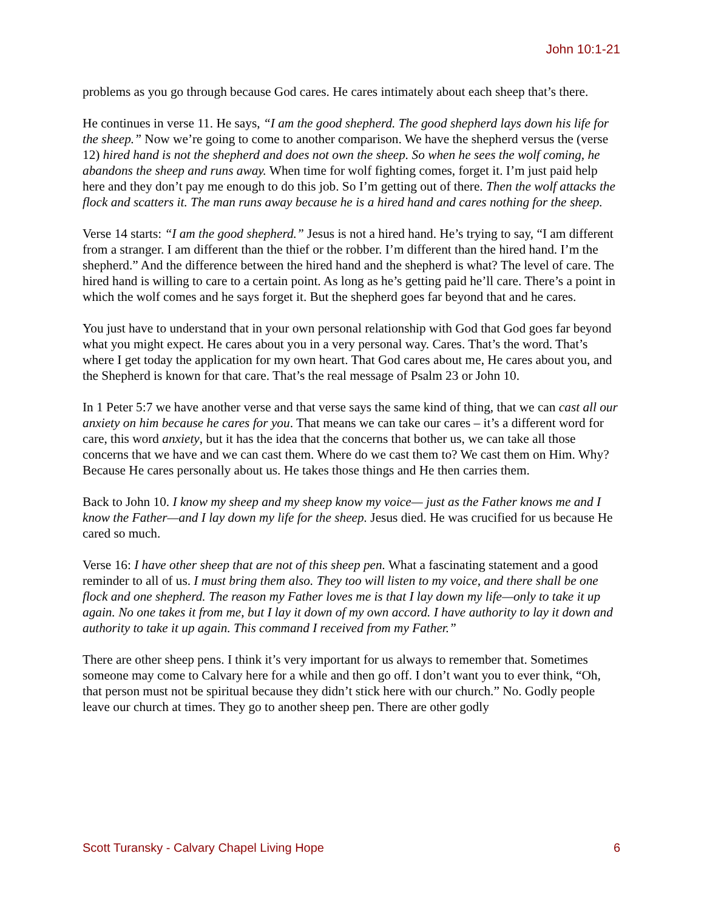John 10:1-21
problems as you go through because God cares. He cares intimately about each sheep that’s there.
He continues in verse 11. He says, “I am the good shepherd. The good shepherd lays down his life for the sheep.” Now we’re going to come to another comparison. We have the shepherd versus the (verse 12) hired hand is not the shepherd and does not own the sheep. So when he sees the wolf coming, he abandons the sheep and runs away. When time for wolf fighting comes, forget it. I’m just paid help here and they don’t pay me enough to do this job. So I’m getting out of there. Then the wolf attacks the flock and scatters it. The man runs away because he is a hired hand and cares nothing for the sheep.
Verse 14 starts: “I am the good shepherd.” Jesus is not a hired hand. He’s trying to say, “I am different from a stranger. I am different than the thief or the robber. I’m different than the hired hand. I’m the shepherd.” And the difference between the hired hand and the shepherd is what? The level of care. The hired hand is willing to care to a certain point. As long as he’s getting paid he’ll care. There’s a point in which the wolf comes and he says forget it. But the shepherd goes far beyond that and he cares.
You just have to understand that in your own personal relationship with God that God goes far beyond what you might expect. He cares about you in a very personal way. Cares. That’s the word. That’s where I get today the application for my own heart. That God cares about me, He cares about you, and the Shepherd is known for that care. That’s the real message of Psalm 23 or John 10.
In 1 Peter 5:7 we have another verse and that verse says the same kind of thing, that we can cast all our anxiety on him because he cares for you. That means we can take our cares – it’s a different word for care, this word anxiety, but it has the idea that the concerns that bother us, we can take all those concerns that we have and we can cast them. Where do we cast them to? We cast them on Him. Why? Because He cares personally about us. He takes those things and He then carries them.
Back to John 10. I know my sheep and my sheep know my voice— just as the Father knows me and I know the Father—and I lay down my life for the sheep. Jesus died. He was crucified for us because He cared so much.
Verse 16: I have other sheep that are not of this sheep pen. What a fascinating statement and a good reminder to all of us. I must bring them also. They too will listen to my voice, and there shall be one flock and one shepherd. The reason my Father loves me is that I lay down my life—only to take it up again. No one takes it from me, but I lay it down of my own accord. I have authority to lay it down and authority to take it up again. This command I received from my Father.”
There are other sheep pens. I think it’s very important for us always to remember that. Sometimes someone may come to Calvary here for a while and then go off. I don’t want you to ever think, “Oh, that person must not be spiritual because they didn’t stick here with our church.” No. Godly people leave our church at times. They go to another sheep pen. There are other godly
Scott Turansky - Calvary Chapel Living Hope 6